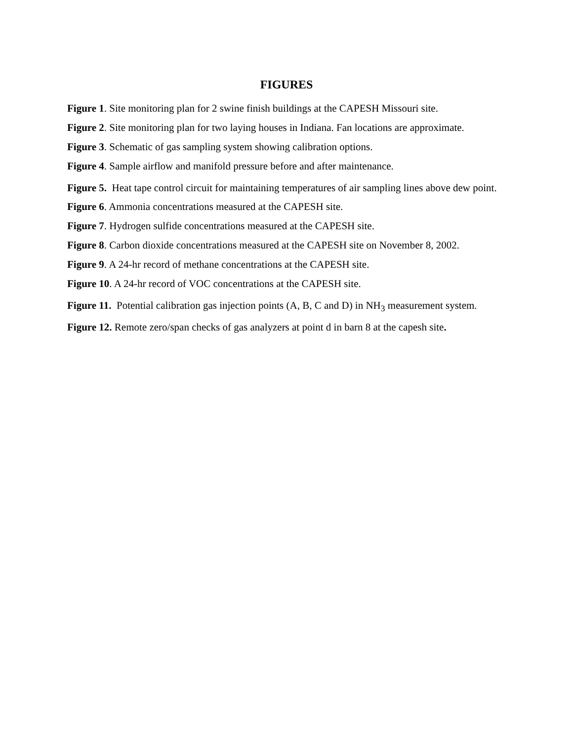FIGURES
Figure 1. Site monitoring plan for 2 swine finish buildings at the CAPESH Missouri site.
Figure 2. Site monitoring plan for two laying houses in Indiana. Fan locations are approximate.
Figure 3. Schematic of gas sampling system showing calibration options.
Figure 4. Sample airflow and manifold pressure before and after maintenance.
Figure 5. Heat tape control circuit for maintaining temperatures of air sampling lines above dew point.
Figure 6. Ammonia concentrations measured at the CAPESH site.
Figure 7. Hydrogen sulfide concentrations measured at the CAPESH site.
Figure 8. Carbon dioxide concentrations measured at the CAPESH site on November 8, 2002.
Figure 9. A 24-hr record of methane concentrations at the CAPESH site.
Figure 10. A 24-hr record of VOC concentrations at the CAPESH site.
Figure 11. Potential calibration gas injection points (A, B, C and D) in NH<sub>3</sub> measurement system.
Figure 12. Remote zero/span checks of gas analyzers at point d in barn 8 at the capesh site.